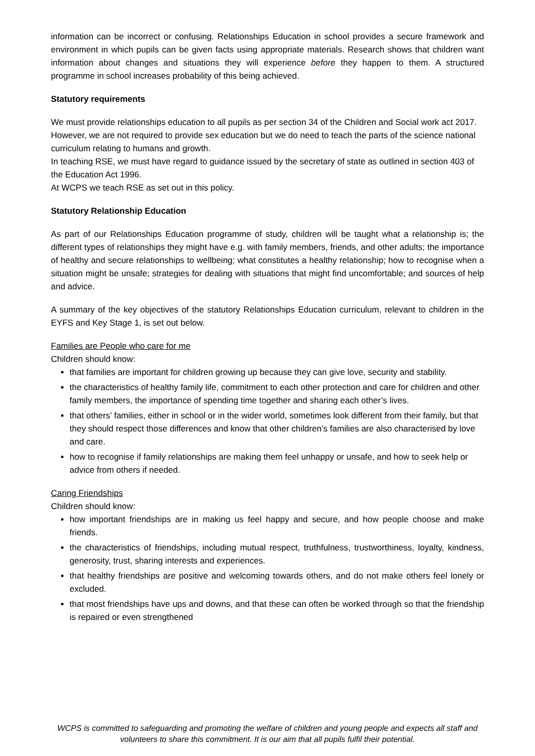information can be incorrect or confusing. Relationships Education in school provides a secure framework and environment in which pupils can be given facts using appropriate materials. Research shows that children want information about changes and situations they will experience before they happen to them. A structured programme in school increases probability of this being achieved.
Statutory requirements
We must provide relationships education to all pupils as per section 34 of the Children and Social work act 2017.
However, we are not required to provide sex education but we do need to teach the parts of the science national curriculum relating to humans and growth.
In teaching RSE, we must have regard to guidance issued by the secretary of state as outlined in section 403 of the Education Act 1996.
At WCPS we teach RSE as set out in this policy.
Statutory Relationship Education
As part of our Relationships Education programme of study, children will be taught what a relationship is; the different types of relationships they might have e.g. with family members, friends, and other adults; the importance of healthy and secure relationships to wellbeing; what constitutes a healthy relationship; how to recognise when a situation might be unsafe; strategies for dealing with situations that might find uncomfortable; and sources of help and advice.
A summary of the key objectives of the statutory Relationships Education curriculum, relevant to children in the EYFS and Key Stage 1, is set out below.
Families are People who care for me
Children should know:
that families are important for children growing up because they can give love, security and stability.
the characteristics of healthy family life, commitment to each other protection and care for children and other family members, the importance of spending time together and sharing each other’s lives.
that others’ families, either in school or in the wider world, sometimes look different from their family, but that they should respect those differences and know that other children’s families are also characterised by love and care.
how to recognise if family relationships are making them feel unhappy or unsafe, and how to seek help or advice from others if needed.
Caring Friendships
Children should know:
how important friendships are in making us feel happy and secure, and how people choose and make friends.
the characteristics of friendships, including mutual respect, truthfulness, trustworthiness, loyalty, kindness, generosity, trust, sharing interests and experiences.
that healthy friendships are positive and welcoming towards others, and do not make others feel lonely or excluded.
that most friendships have ups and downs, and that these can often be worked through so that the friendship is repaired or even strengthened
WCPS is committed to safeguarding and promoting the welfare of children and young people and expects all staff and volunteers to share this commitment. It is our aim that all pupils fulfil their potential.